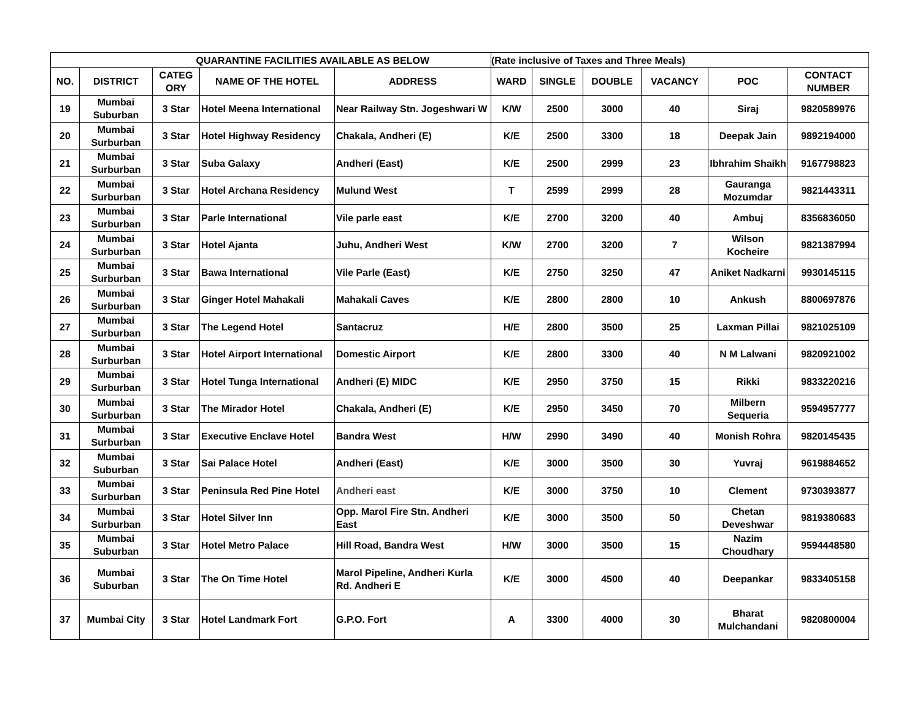| QUARANTINE FACILITIES AVAILABLE AS BELOW | | | | | (Rate inclusive of Taxes and Three Meals) | | | | | |
| --- | --- | --- | --- | --- | --- | --- | --- | --- | --- | --- |
| NO. | DISTRICT | CATEG ORY | NAME OF THE HOTEL | ADDRESS | WARD | SINGLE | DOUBLE | VACANCY | POC | CONTACT NUMBER |
| 19 | Mumbai Suburban | 3 Star | Hotel Meena International | Near Railway Stn. Jogeshwari W | K/W | 2500 | 3000 | 40 | Siraj | 9820589976 |
| 20 | Mumbai Surburban | 3 Star | Hotel Highway Residency | Chakala, Andheri (E) | K/E | 2500 | 3300 | 18 | Deepak Jain | 9892194000 |
| 21 | Mumbai Surburban | 3 Star | Suba Galaxy | Andheri (East) | K/E | 2500 | 2999 | 23 | Ibhrahim Shaikh | 9167798823 |
| 22 | Mumbai Surburban | 3 Star | Hotel Archana Residency | Mulund West | T | 2599 | 2999 | 28 | Gauranga Mozumdar | 9821443311 |
| 23 | Mumbai Surburban | 3 Star | Parle International | Vile parle east | K/E | 2700 | 3200 | 40 | Ambuj | 8356836050 |
| 24 | Mumbai Surburban | 3 Star | Hotel Ajanta | Juhu, Andheri West | K/W | 2700 | 3200 | 7 | Wilson Kocheire | 9821387994 |
| 25 | Mumbai Surburban | 3 Star | Bawa International | Vile Parle (East) | K/E | 2750 | 3250 | 47 | Aniket Nadkarni | 9930145115 |
| 26 | Mumbai Surburban | 3 Star | Ginger Hotel Mahakali | Mahakali Caves | K/E | 2800 | 2800 | 10 | Ankush | 8800697876 |
| 27 | Mumbai Surburban | 3 Star | The Legend Hotel | Santacruz | H/E | 2800 | 3500 | 25 | Laxman Pillai | 9821025109 |
| 28 | Mumbai Surburban | 3 Star | Hotel Airport International | Domestic Airport | K/E | 2800 | 3300 | 40 | N M Lalwani | 9820921002 |
| 29 | Mumbai Surburban | 3 Star | Hotel Tunga International | Andheri (E) MIDC | K/E | 2950 | 3750 | 15 | Rikki | 9833220216 |
| 30 | Mumbai Surburban | 3 Star | The Mirador Hotel | Chakala, Andheri (E) | K/E | 2950 | 3450 | 70 | Milbern Sequeria | 9594957777 |
| 31 | Mumbai Surburban | 3 Star | Executive Enclave Hotel | Bandra West | H/W | 2990 | 3490 | 40 | Monish Rohra | 9820145435 |
| 32 | Mumbai Suburban | 3 Star | Sai Palace Hotel | Andheri (East) | K/E | 3000 | 3500 | 30 | Yuvraj | 9619884652 |
| 33 | Mumbai Surburban | 3 Star | Peninsula Red Pine Hotel | Andheri east | K/E | 3000 | 3750 | 10 | Clement | 9730393877 |
| 34 | Mumbai Surburban | 3 Star | Hotel Silver Inn | Opp. Marol Fire Stn. Andheri East | K/E | 3000 | 3500 | 50 | Chetan Deveshwar | 9819380683 |
| 35 | Mumbai Suburban | 3 Star | Hotel Metro Palace | Hill Road, Bandra West | H/W | 3000 | 3500 | 15 | Nazim Choudhary | 9594448580 |
| 36 | Mumbai Suburban | 3 Star | The On Time Hotel | Marol Pipeline, Andheri Kurla Rd. Andheri E | K/E | 3000 | 4500 | 40 | Deepankar | 9833405158 |
| 37 | Mumbai City | 3 Star | Hotel Landmark Fort | G.P.O. Fort | A | 3300 | 4000 | 30 | Bharat Mulchandani | 9820800004 |